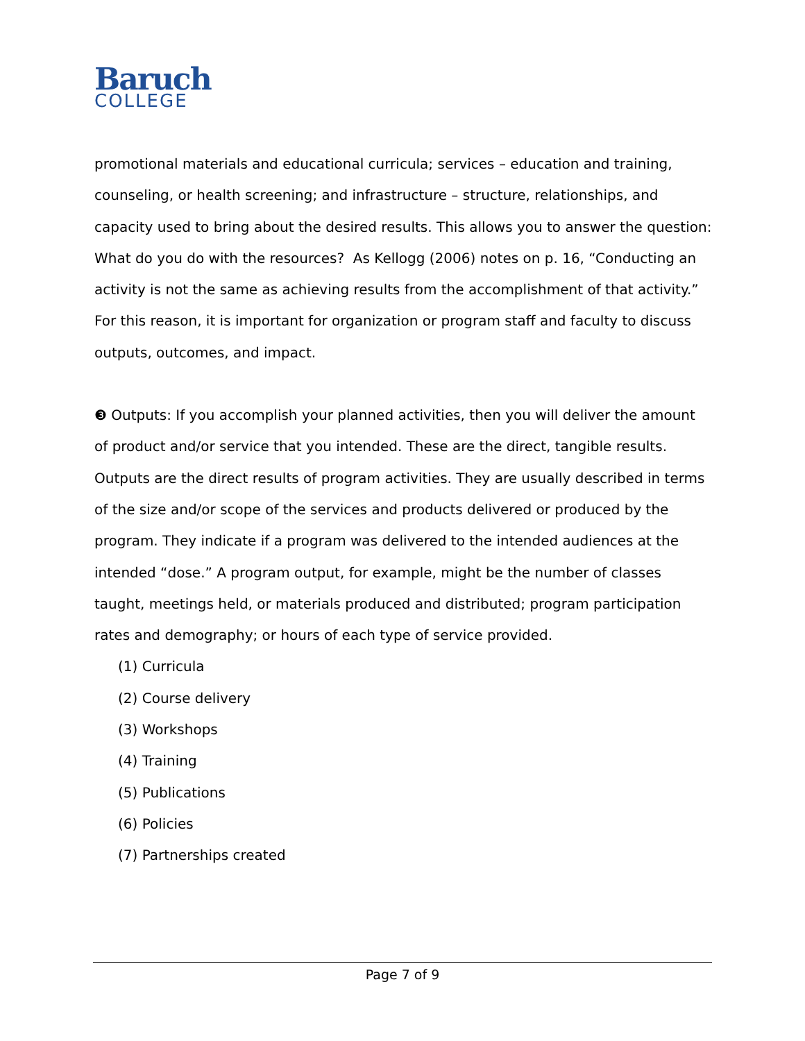Baruch
COLLEGE
promotional materials and educational curricula; services – education and training, counseling, or health screening; and infrastructure – structure, relationships, and capacity used to bring about the desired results. This allows you to answer the question: What do you do with the resources? As Kellogg (2006) notes on p. 16, “Conducting an activity is not the same as achieving results from the accomplishment of that activity.” For this reason, it is important for organization or program staff and faculty to discuss outputs, outcomes, and impact.
❸ Outputs: If you accomplish your planned activities, then you will deliver the amount of product and/or service that you intended. These are the direct, tangible results. Outputs are the direct results of program activities. They are usually described in terms of the size and/or scope of the services and products delivered or produced by the program. They indicate if a program was delivered to the intended audiences at the intended “dose.” A program output, for example, might be the number of classes taught, meetings held, or materials produced and distributed; program participation rates and demography; or hours of each type of service provided.
(1) Curricula
(2) Course delivery
(3) Workshops
(4) Training
(5) Publications
(6) Policies
(7) Partnerships created
Page 7 of 9